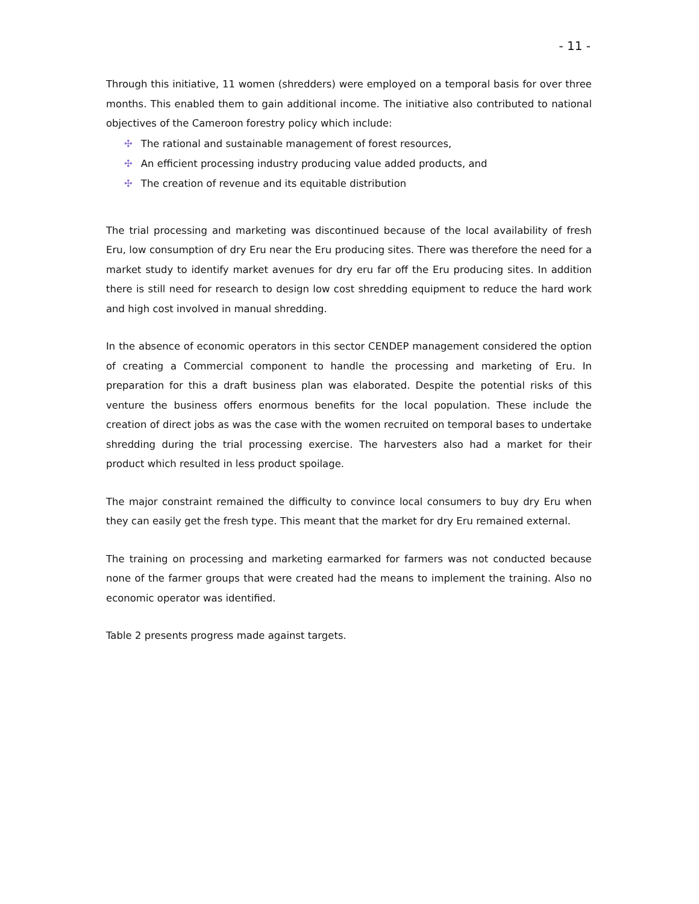- 11 -
Through this initiative, 11 women (shredders) were employed on a temporal basis for over three months. This enabled them to gain additional income. The initiative also contributed to national objectives of the Cameroon forestry policy which include:
✣ The rational and sustainable management of forest resources,
✣ An efficient processing industry producing value added products, and
✣ The creation of revenue and its equitable distribution
The trial processing and marketing was discontinued because of the local availability of fresh Eru, low consumption of dry Eru near the Eru producing sites. There was therefore the need for a market study to identify market avenues for dry eru far off the Eru producing sites. In addition there is still need for research to design low cost shredding equipment to reduce the hard work and high cost involved in manual shredding.
In the absence of economic operators in this sector CENDEP management considered the option of creating a Commercial component to handle the processing and marketing of Eru. In preparation for this a draft business plan was elaborated. Despite the potential risks of this venture the business offers enormous benefits for the local population. These include the creation of direct jobs as was the case with the women recruited on temporal bases to undertake shredding during the trial processing exercise. The harvesters also had a market for their product which resulted in less product spoilage.
The major constraint remained the difficulty to convince local consumers to buy dry Eru when they can easily get the fresh type. This meant that the market for dry Eru remained external.
The training on processing and marketing earmarked for farmers was not conducted because none of the farmer groups that were created had the means to implement the training. Also no economic operator was identified.
Table 2 presents progress made against targets.